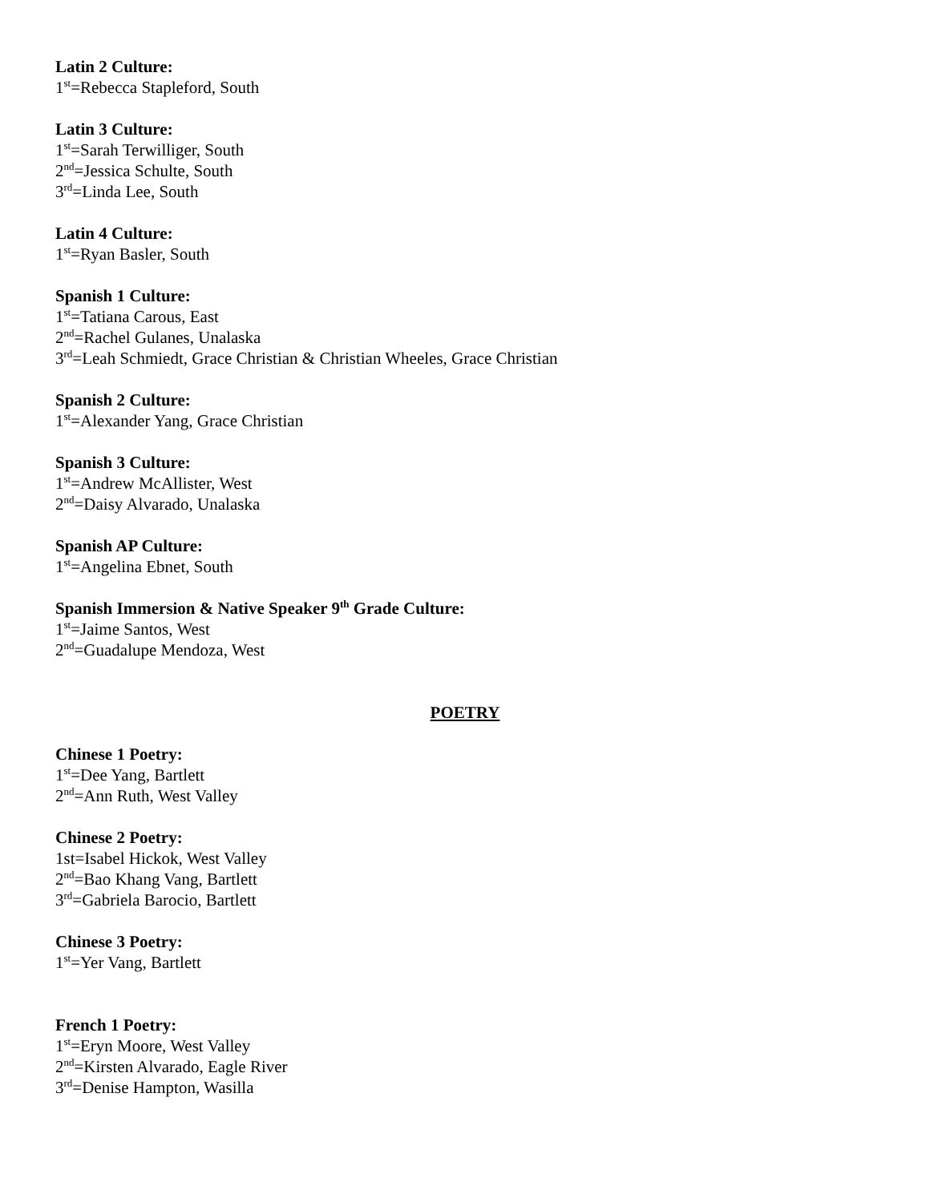Latin 2 Culture:
1<sup>st</sup>=Rebecca Stapleford, South
Latin 3 Culture:
1<sup>st</sup>=Sarah Terwilliger, South
2<sup>nd</sup>=Jessica Schulte, South
3<sup>rd</sup>=Linda Lee, South
Latin 4 Culture:
1<sup>st</sup>=Ryan Basler, South
Spanish 1 Culture:
1<sup>st</sup>=Tatiana Carous, East
2<sup>nd</sup>=Rachel Gulanes, Unalaska
3<sup>rd</sup>=Leah Schmiedt, Grace Christian & Christian Wheeles, Grace Christian
Spanish 2 Culture:
1<sup>st</sup>=Alexander Yang, Grace Christian
Spanish 3 Culture:
1<sup>st</sup>=Andrew McAllister, West
2<sup>nd</sup>=Daisy Alvarado, Unalaska
Spanish AP Culture:
1<sup>st</sup>=Angelina Ebnet, South
Spanish Immersion & Native Speaker 9<sup>th</sup> Grade Culture:
1<sup>st</sup>=Jaime Santos, West
2<sup>nd</sup>=Guadalupe Mendoza, West
POETRY
Chinese 1 Poetry:
1<sup>st</sup>=Dee Yang, Bartlett
2<sup>nd</sup>=Ann Ruth, West Valley
Chinese 2 Poetry:
1st=Isabel Hickok, West Valley
2<sup>nd</sup>=Bao Khang Vang, Bartlett
3<sup>rd</sup>=Gabriela Barocio, Bartlett
Chinese 3 Poetry:
1<sup>st</sup>=Yer Vang, Bartlett
French 1 Poetry:
1<sup>st</sup>=Eryn Moore, West Valley
2<sup>nd</sup>=Kirsten Alvarado, Eagle River
3<sup>rd</sup>=Denise Hampton, Wasilla